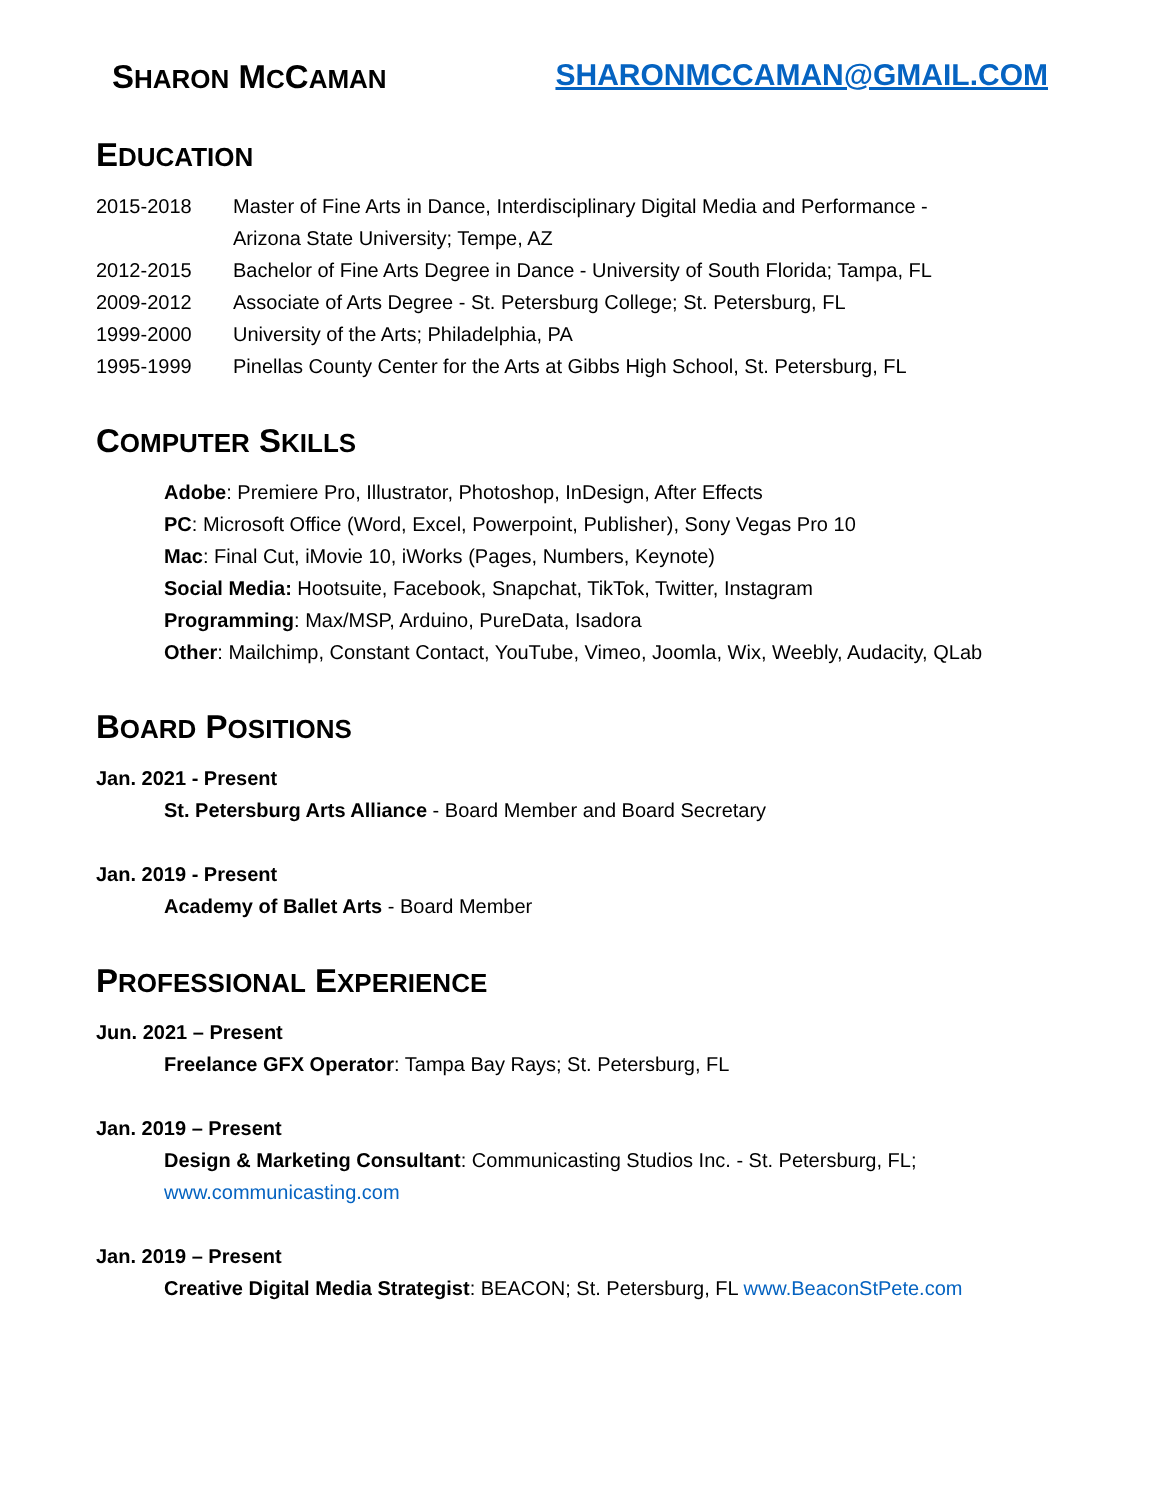SHARON MCCAMAN SHARONMCCAMAN@GMAIL.COM
EDUCATION
2015-2018 Master of Fine Arts in Dance, Interdisciplinary Digital Media and Performance -
Arizona State University; Tempe, AZ
2012-2015 Bachelor of Fine Arts Degree in Dance - University of South Florida; Tampa, FL
2009-2012 Associate of Arts Degree - St. Petersburg College; St. Petersburg, FL
1999-2000 University of the Arts; Philadelphia, PA
1995-1999 Pinellas County Center for the Arts at Gibbs High School, St. Petersburg, FL
COMPUTER SKILLS
Adobe: Premiere Pro, Illustrator, Photoshop, InDesign, After Effects
PC: Microsoft Office (Word, Excel, Powerpoint, Publisher), Sony Vegas Pro 10
Mac: Final Cut, iMovie 10, iWorks (Pages, Numbers, Keynote)
Social Media: Hootsuite, Facebook, Snapchat, TikTok, Twitter, Instagram
Programming: Max/MSP, Arduino, PureData, Isadora
Other: Mailchimp, Constant Contact, YouTube, Vimeo, Joomla, Wix, Weebly, Audacity, QLab
BOARD POSITIONS
Jan. 2021 - Present
St. Petersburg Arts Alliance - Board Member and Board Secretary
Jan. 2019 - Present
Academy of Ballet Arts - Board Member
PROFESSIONAL EXPERIENCE
Jun. 2021 – Present
Freelance GFX Operator: Tampa Bay Rays; St. Petersburg, FL
Jan. 2019 – Present
Design & Marketing Consultant: Communicasting Studios Inc. - St. Petersburg, FL;
www.communicasting.com
Jan. 2019 – Present
Creative Digital Media Strategist: BEACON; St. Petersburg, FL www.BeaconStPete.com